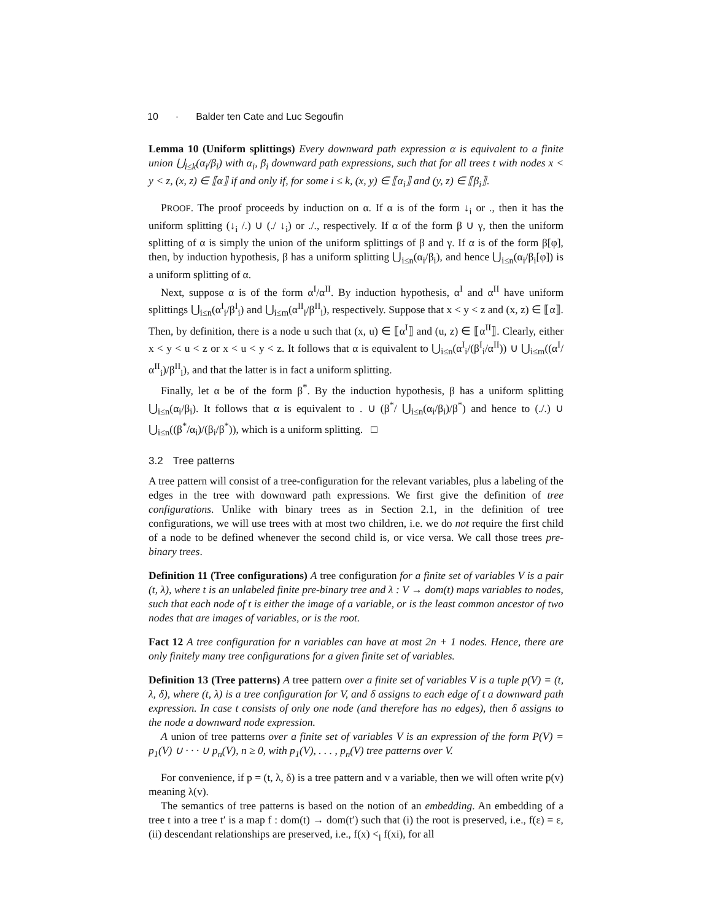10 · Balder ten Cate and Luc Segoufin
Lemma 10 (Uniform splittings) Every downward path expression α is equivalent to a finite union ⋃<sub>i≤k</sub>(α<sub>i</sub>/β<sub>i</sub>) with α<sub>i</sub>, β<sub>i</sub> downward path expressions, such that for all trees t with nodes x < y < z, (x, z) ∈ ⟦α⟧ if and only if, for some i ≤ k, (x, y) ∈ ⟦α<sub>i</sub>⟧ and (y, z) ∈ ⟦β<sub>i</sub>⟧.
PROOF. The proof proceeds by induction on α. If α is of the form ↓<sub>i</sub> or ., then it has the uniform splitting (↓<sub>i</sub> /.) ∪ (./ ↓<sub>i</sub>) or ./., respectively. If α of the form β ∪ γ, then the uniform splitting of α is simply the union of the uniform splittings of β and γ. If α is of the form β[φ], then, by induction hypothesis, β has a uniform splitting ⋃<sub>i≤n</sub>(α<sub>i</sub>/β<sub>i</sub>), and hence ⋃<sub>i≤n</sub>(α<sub>i</sub>/β<sub>i</sub>[φ]) is a uniform splitting of α.
Next, suppose α is of the form α<sup>I</sup>/α<sup>II</sup>. By induction hypothesis, α<sup>I</sup> and α<sup>II</sup> have uniform splittings ⋃<sub>i≤n</sub>(α<sup>I</sup><sub>i</sub>/β<sup>I</sup><sub>i</sub>) and ⋃<sub>i≤m</sub>(α<sup>II</sup><sub>i</sub>/β<sup>II</sup><sub>i</sub>), respectively. Suppose that x < y < z and (x, z) ∈ ⟦α⟧. Then, by definition, there is a node u such that (x, u) ∈ ⟦α<sup>I</sup>⟧ and (u, z) ∈ ⟦α<sup>II</sup>⟧. Clearly, either x < y < u < z or x < u < y < z. It follows that α is equivalent to ⋃<sub>i≤n</sub>(α<sup>I</sup><sub>i</sub>/(β<sup>I</sup><sub>i</sub>/α<sup>II</sup>)) ∪ ⋃<sub>i≤m</sub>((α<sup>I</sup>/α<sup>II</sup><sub>i</sub>)/β<sup>II</sup><sub>i</sub>), and that the latter is in fact a uniform splitting.
Finally, let α be of the form β<sup>*</sup>. By the induction hypothesis, β has a uniform splitting ⋃<sub>i≤n</sub>(α<sub>i</sub>/β<sub>i</sub>). It follows that α is equivalent to . ∪ (β<sup>*</sup>/ ⋃<sub>i≤n</sub>(α<sub>i</sub>/β<sub>i</sub>)/β<sup>*</sup>) and hence to (./.) ∪ ⋃<sub>i≤n</sub>((β<sup>*</sup>/α<sub>i</sub>)/(β<sub>i</sub>/β<sup>*</sup>)), which is a uniform splitting. □
3.2 Tree patterns
A tree pattern will consist of a tree-configuration for the relevant variables, plus a labeling of the edges in the tree with downward path expressions. We first give the definition of tree configurations. Unlike with binary trees as in Section 2.1, in the definition of tree configurations, we will use trees with at most two children, i.e. we do not require the first child of a node to be defined whenever the second child is, or vice versa. We call those trees pre-binary trees.
Definition 11 (Tree configurations) A tree configuration for a finite set of variables V is a pair (t, λ), where t is an unlabeled finite pre-binary tree and λ : V → dom(t) maps variables to nodes, such that each node of t is either the image of a variable, or is the least common ancestor of two nodes that are images of variables, or is the root.
Fact 12 A tree configuration for n variables can have at most 2n + 1 nodes. Hence, there are only finitely many tree configurations for a given finite set of variables.
Definition 13 (Tree patterns) A tree pattern over a finite set of variables V is a tuple p(V) = (t, λ, δ), where (t, λ) is a tree configuration for V, and δ assigns to each edge of t a downward path expression. In case t consists of only one node (and therefore has no edges), then δ assigns to the node a downward node expression.
A union of tree patterns over a finite set of variables V is an expression of the form P(V) = p<sub>1</sub>(V) ∪ · · · ∪ p<sub>n</sub>(V), n ≥ 0, with p<sub>1</sub>(V), . . . , p<sub>n</sub>(V) tree patterns over V.
For convenience, if p = (t, λ, δ) is a tree pattern and v a variable, then we will often write p(v) meaning λ(v).
The semantics of tree patterns is based on the notion of an embedding. An embedding of a tree t into a tree t′ is a map f : dom(t) → dom(t′) such that (i) the root is preserved, i.e., f(ε) = ε, (ii) descendant relationships are preserved, i.e., f(x) <<sub>i</sub> f(xi), for all